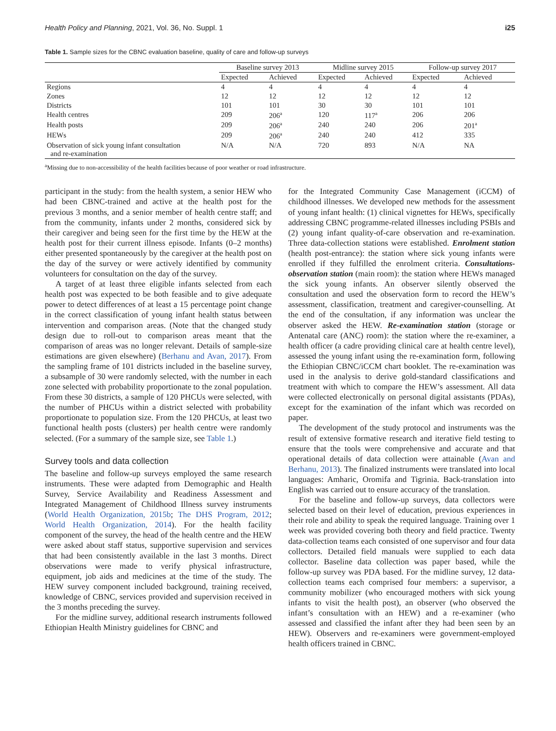Health Policy and Planning, 2021, Vol. 36, No. Suppl. 1 i25
Table 1. Sample sizes for the CBNC evaluation baseline, quality of care and follow-up surveys
| | Baseline survey 2013 | | Midline survey 2015 | | Follow-up survey 2017 | |
| --- | --- | --- | --- | --- | --- | --- |
| | Expected | Achieved | Expected | Achieved | Expected | Achieved |
| Regions | 4 | 4 | 4 | 4 | 4 | 4 |
| Zones | 12 | 12 | 12 | 12 | 12 | 12 |
| Districts | 101 | 101 | 30 | 30 | 101 | 101 |
| Health centres | 209 | 206<sup>a</sup> | 120 | 117<sup>a</sup> | 206 | 206 |
| Health posts | 209 | 206<sup>a</sup> | 240 | 240 | 206 | 201<sup>a</sup> |
| HEWs | 209 | 206<sup>a</sup> | 240 | 240 | 412 | 335 |
| Observation of sick young infant consultation and re-examination | N/A | N/A | 720 | 893 | N/A | NA |
<sup>a</sup> Missing due to non-accessibility of the health facilities because of poor weather or road infrastructure.
participant in the study: from the health system, a senior HEW who had been CBNC-trained and active at the health post for the previous 3 months, and a senior member of health centre staff; and from the community, infants under 2 months, considered sick by their caregiver and being seen for the first time by the HEW at the health post for their current illness episode. Infants (0–2 months) either presented spontaneously by the caregiver at the health post on the day of the survey or were actively identified by community volunteers for consultation on the day of the survey.
A target of at least three eligible infants selected from each health post was expected to be both feasible and to give adequate power to detect differences of at least a 15 percentage point change in the correct classification of young infant health status between intervention and comparison areas. (Note that the changed study design due to roll-out to comparison areas meant that the comparison of areas was no longer relevant. Details of sample-size estimations are given elsewhere) (Berhanu and Avan, 2017). From the sampling frame of 101 districts included in the baseline survey, a subsample of 30 were randomly selected, with the number in each zone selected with probability proportionate to the zonal population. From these 30 districts, a sample of 120 PHCUs were selected, with the number of PHCUs within a district selected with probability proportionate to population size. From the 120 PHCUs, at least two functional health posts (clusters) per health centre were randomly selected. (For a summary of the sample size, see Table 1.)
Survey tools and data collection
The baseline and follow-up surveys employed the same research instruments. These were adapted from Demographic and Health Survey, Service Availability and Readiness Assessment and Integrated Management of Childhood Illness survey instruments (World Health Organization, 2015b; The DHS Program, 2012; World Health Organization, 2014). For the health facility component of the survey, the head of the health centre and the HEW were asked about staff status, supportive supervision and services that had been consistently available in the last 3 months. Direct observations were made to verify physical infrastructure, equipment, job aids and medicines at the time of the study. The HEW survey component included background, training received, knowledge of CBNC, services provided and supervision received in the 3 months preceding the survey.
For the midline survey, additional research instruments followed Ethiopian Health Ministry guidelines for CBNC and
for the Integrated Community Case Management (iCCM) of childhood illnesses. We developed new methods for the assessment of young infant health: (1) clinical vignettes for HEWs, specifically addressing CBNC programme-related illnesses including PSBIs and (2) young infant quality-of-care observation and re-examination. Three data-collection stations were established. Enrolment station (health post-entrance): the station where sick young infants were enrolled if they fulfilled the enrolment criteria. Consultations-observation station (main room): the station where HEWs managed the sick young infants. An observer silently observed the consultation and used the observation form to record the HEW’s assessment, classification, treatment and caregiver-counselling. At the end of the consultation, if any information was unclear the observer asked the HEW. Re-examination station (storage or Antenatal care (ANC) room): the station where the re-examiner, a health officer (a cadre providing clinical care at health centre level), assessed the young infant using the re-examination form, following the Ethiopian CBNC/iCCM chart booklet. The re-examination was used in the analysis to derive gold-standard classifications and treatment with which to compare the HEW’s assessment. All data were collected electronically on personal digital assistants (PDAs), except for the examination of the infant which was recorded on paper.
The development of the study protocol and instruments was the result of extensive formative research and iterative field testing to ensure that the tools were comprehensive and accurate and that operational details of data collection were attainable (Avan and Berhanu, 2013). The finalized instruments were translated into local languages: Amharic, Oromifa and Tigrinia. Back-translation into English was carried out to ensure accuracy of the translation.
For the baseline and follow-up surveys, data collectors were selected based on their level of education, previous experiences in their role and ability to speak the required language. Training over 1 week was provided covering both theory and field practice. Twenty data-collection teams each consisted of one supervisor and four data collectors. Detailed field manuals were supplied to each data collector. Baseline data collection was paper based, while the follow-up survey was PDA based. For the midline survey, 12 data-collection teams each comprised four members: a supervisor, a community mobilizer (who encouraged mothers with sick young infants to visit the health post), an observer (who observed the infant’s consultation with an HEW) and a re-examiner (who assessed and classified the infant after they had been seen by an HEW). Observers and re-examiners were government-employed health officers trained in CBNC.